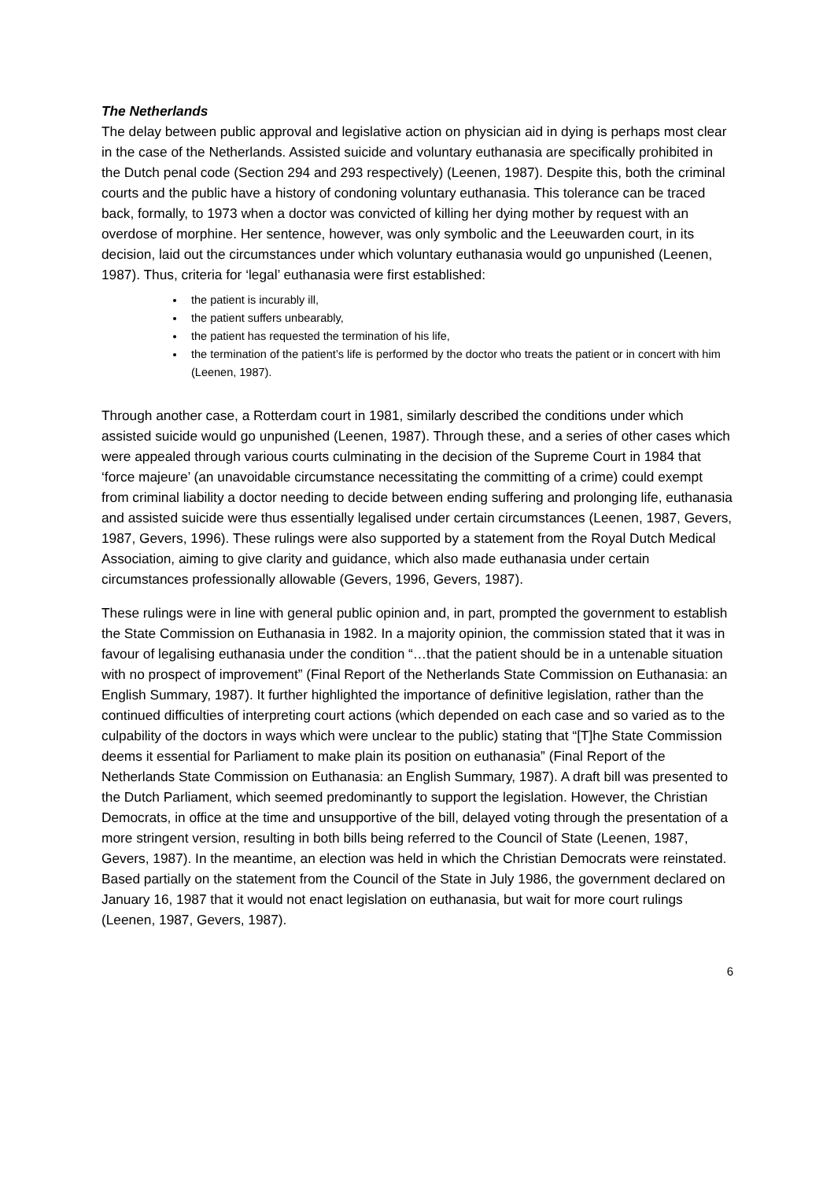The Netherlands
The delay between public approval and legislative action on physician aid in dying is perhaps most clear in the case of the Netherlands. Assisted suicide and voluntary euthanasia are specifically prohibited in the Dutch penal code (Section 294 and 293 respectively) (Leenen, 1987). Despite this, both the criminal courts and the public have a history of condoning voluntary euthanasia. This tolerance can be traced back, formally, to 1973 when a doctor was convicted of killing her dying mother by request with an overdose of morphine. Her sentence, however, was only symbolic and the Leeuwarden court, in its decision, laid out the circumstances under which voluntary euthanasia would go unpunished (Leenen, 1987). Thus, criteria for ‘legal’ euthanasia were first established:
the patient is incurably ill,
the patient suffers unbearably,
the patient has requested the termination of his life,
the termination of the patient’s life is performed by the doctor who treats the patient or in concert with him (Leenen, 1987).
Through another case, a Rotterdam court in 1981, similarly described the conditions under which assisted suicide would go unpunished (Leenen, 1987). Through these, and a series of other cases which were appealed through various courts culminating in the decision of the Supreme Court in 1984 that ‘force majeure’ (an unavoidable circumstance necessitating the committing of a crime) could exempt from criminal liability a doctor needing to decide between ending suffering and prolonging life, euthanasia and assisted suicide were thus essentially legalised under certain circumstances (Leenen, 1987, Gevers, 1987, Gevers, 1996). These rulings were also supported by a statement from the Royal Dutch Medical Association, aiming to give clarity and guidance, which also made euthanasia under certain circumstances professionally allowable (Gevers, 1996, Gevers, 1987).
These rulings were in line with general public opinion and, in part, prompted the government to establish the State Commission on Euthanasia in 1982. In a majority opinion, the commission stated that it was in favour of legalising euthanasia under the condition “…that the patient should be in a untenable situation with no prospect of improvement” (Final Report of the Netherlands State Commission on Euthanasia: an English Summary, 1987). It further highlighted the importance of definitive legislation, rather than the continued difficulties of interpreting court actions (which depended on each case and so varied as to the culpability of the doctors in ways which were unclear to the public) stating that “[T]he State Commission deems it essential for Parliament to make plain its position on euthanasia” (Final Report of the Netherlands State Commission on Euthanasia: an English Summary, 1987). A draft bill was presented to the Dutch Parliament, which seemed predominantly to support the legislation. However, the Christian Democrats, in office at the time and unsupportive of the bill, delayed voting through the presentation of a more stringent version, resulting in both bills being referred to the Council of State (Leenen, 1987, Gevers, 1987). In the meantime, an election was held in which the Christian Democrats were reinstated. Based partially on the statement from the Council of the State in July 1986, the government declared on January 16, 1987 that it would not enact legislation on euthanasia, but wait for more court rulings (Leenen, 1987, Gevers, 1987).
6